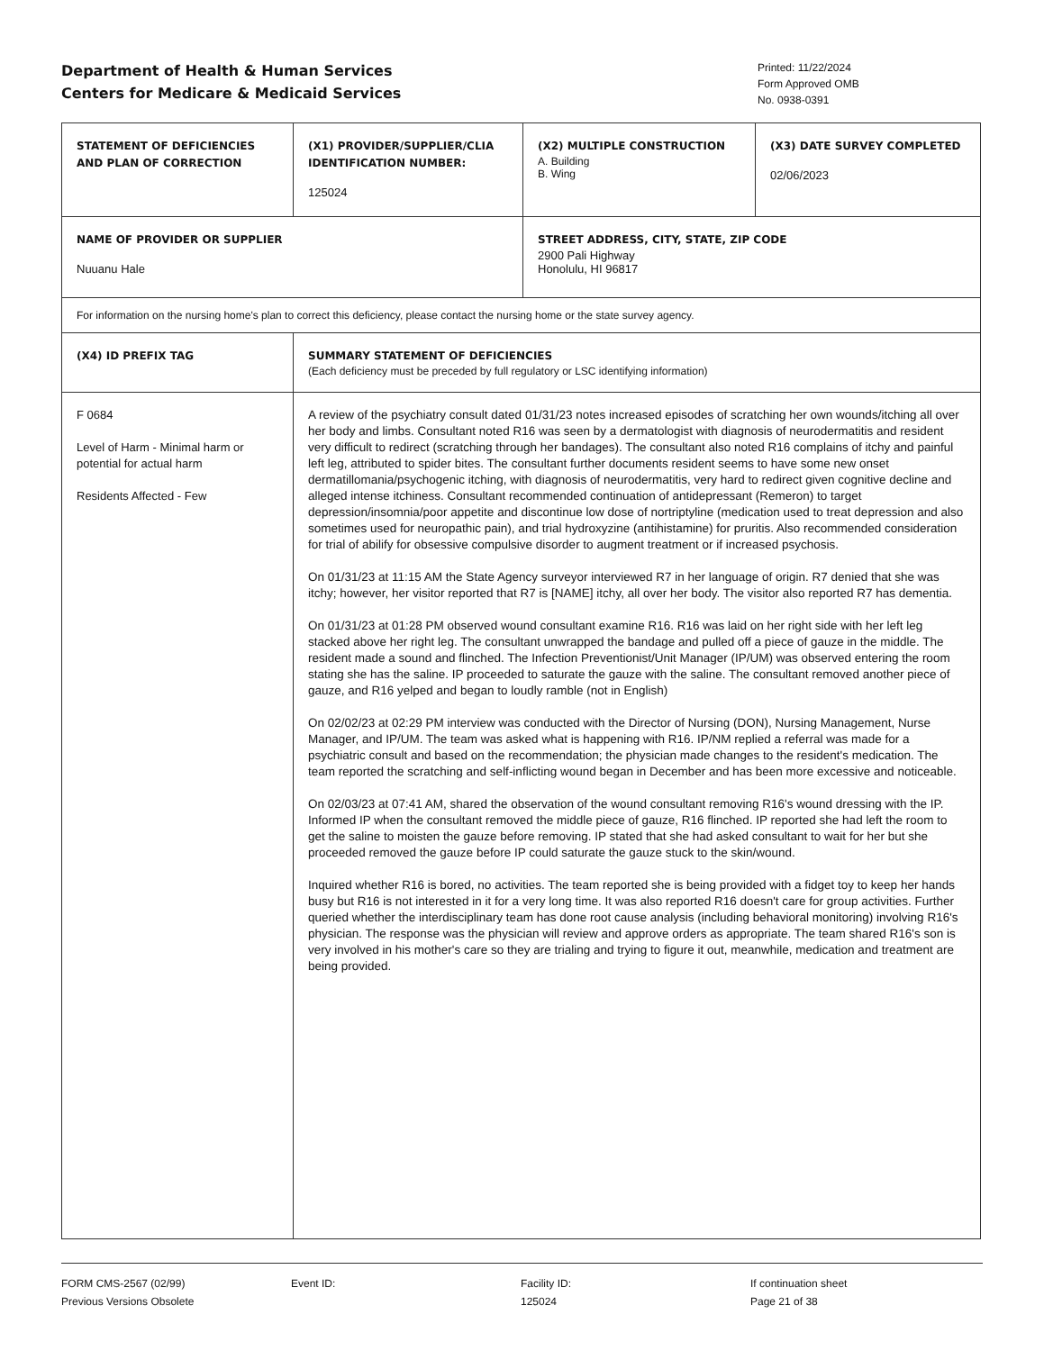Department of Health & Human Services
Centers for Medicare & Medicaid Services
Printed: 11/22/2024
Form Approved OMB
No. 0938-0391
| STATEMENT OF DEFICIENCIES AND PLAN OF CORRECTION | (X1) PROVIDER/SUPPLIER/CLIA IDENTIFICATION NUMBER: 125024 | (X2) MULTIPLE CONSTRUCTION A. Building B. Wing | (X3) DATE SURVEY COMPLETED 02/06/2023 |
| NAME OF PROVIDER OR SUPPLIER Nuuanu Hale | | STREET ADDRESS, CITY, STATE, ZIP CODE 2900 Pali Highway Honolulu, HI 96817 | |
| For information on the nursing home's plan to correct this deficiency, please contact the nursing home or the state survey agency. | | | |
| (X4) ID PREFIX TAG | SUMMARY STATEMENT OF DEFICIENCIES (Each deficiency must be preceded by full regulatory or LSC identifying information) | | |
| F 0684 Level of Harm - Minimal harm or potential for actual harm Residents Affected - Few | A review of the psychiatry consult dated 01/31/23 notes increased episodes of scratching her own wounds/itching all over her body and limbs. Consultant noted R16 was seen by a dermatologist with diagnosis of neurodermatitis and resident very difficult to redirect (scratching through her bandages). The consultant also noted R16 complains of itchy and painful left leg, attributed to spider bites. The consultant further documents resident seems to have some new onset dermatillomania/psychogenic itching, with diagnosis of neurodermatitis, very hard to redirect given cognitive decline and alleged intense itchiness. Consultant recommended continuation of antidepressant (Remeron) to target depression/insomnia/poor appetite and discontinue low dose of nortriptyline (medication used to treat depression and also sometimes used for neuropathic pain), and trial hydroxyzine (antihistamine) for pruritis. Also recommended consideration for trial of abilify for obsessive compulsive disorder to augment treatment or if increased psychosis. On 01/31/23 at 11:15 AM the State Agency surveyor interviewed R7 in her language of origin. R7 denied that she was itchy; however, her visitor reported that R7 is [NAME] itchy, all over her body. The visitor also reported R7 has dementia. On 01/31/23 at 01:28 PM observed wound consultant examine R16. R16 was laid on her right side with her left leg stacked above her right leg. The consultant unwrapped the bandage and pulled off a piece of gauze in the middle. The resident made a sound and flinched. The Infection Preventionist/Unit Manager (IP/UM) was observed entering the room stating she has the saline. IP proceeded to saturate the gauze with the saline. The consultant removed another piece of gauze, and R16 yelped and began to loudly ramble (not in English) On 02/02/23 at 02:29 PM interview was conducted with the Director of Nursing (DON), Nursing Management, Nurse Manager, and IP/UM. The team was asked what is happening with R16. IP/NM replied a referral was made for a psychiatric consult and based on the recommendation; the physician made changes to the resident's medication. The team reported the scratching and self-inflicting wound began in December and has been more excessive and noticeable. On 02/03/23 at 07:41 AM, shared the observation of the wound consultant removing R16's wound dressing with the IP. Informed IP when the consultant removed the middle piece of gauze, R16 flinched. IP reported she had left the room to get the saline to moisten the gauze before removing. IP stated that she had asked consultant to wait for her but she proceeded removed the gauze before IP could saturate the gauze stuck to the skin/wound. Inquired whether R16 is bored, no activities. The team reported she is being provided with a fidget toy to keep her hands busy but R16 is not interested in it for a very long time. It was also reported R16 doesn't care for group activities. Further queried whether the interdisciplinary team has done root cause analysis (including behavioral monitoring) involving R16's physician. The response was the physician will review and approve orders as appropriate. The team shared R16's son is very involved in his mother's care so they are trialing and trying to figure it out, meanwhile, medication and treatment are being provided. | | |
FORM CMS-2567 (02/99)
Previous Versions Obsolete
Event ID: Facility ID:
125024
If continuation sheet
Page 21 of 38